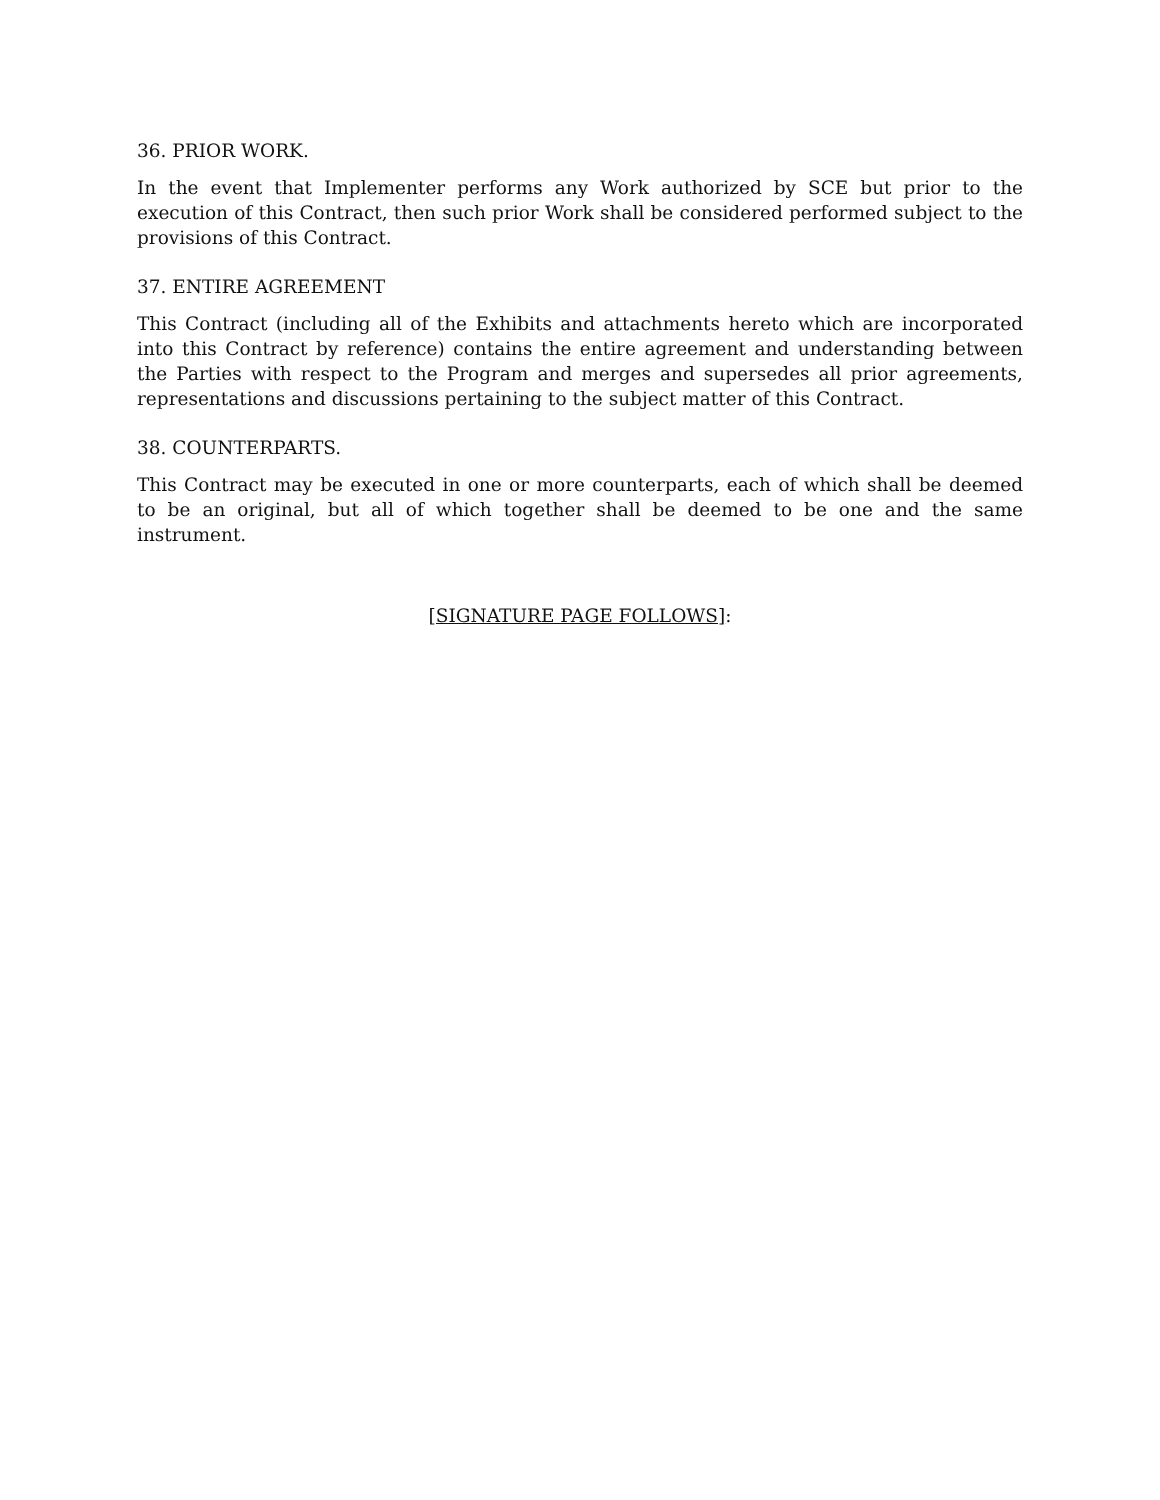36. PRIOR WORK.
In the event that Implementer performs any Work authorized by SCE but prior to the execution of this Contract, then such prior Work shall be considered performed subject to the provisions of this Contract.
37. ENTIRE AGREEMENT
This Contract (including all of the Exhibits and attachments hereto which are incorporated into this Contract by reference) contains the entire agreement and understanding between the Parties with respect to the Program and merges and supersedes all prior agreements, representations and discussions pertaining to the subject matter of this Contract.
38. COUNTERPARTS.
This Contract may be executed in one or more counterparts, each of which shall be deemed to be an original, but all of which together shall be deemed to be one and the same instrument.
[SIGNATURE PAGE FOLLOWS]: